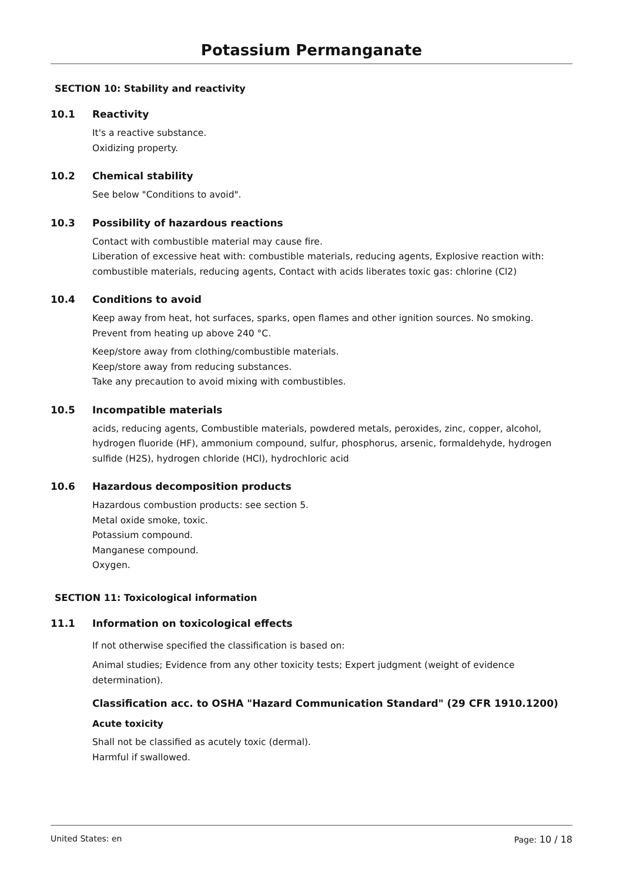Potassium Permanganate
SECTION 10: Stability and reactivity
10.1 Reactivity
It's a reactive substance.
Oxidizing property.
10.2 Chemical stability
See below "Conditions to avoid".
10.3 Possibility of hazardous reactions
Contact with combustible material may cause fire.
Liberation of excessive heat with: combustible materials, reducing agents, Explosive reaction with: combustible materials, reducing agents, Contact with acids liberates toxic gas: chlorine (Cl2)
10.4 Conditions to avoid
Keep away from heat, hot surfaces, sparks, open flames and other ignition sources. No smoking.
Prevent from heating up above 240 °C.
Keep/store away from clothing/combustible materials.
Keep/store away from reducing substances.
Take any precaution to avoid mixing with combustibles.
10.5 Incompatible materials
acids, reducing agents, Combustible materials, powdered metals, peroxides, zinc, copper, alcohol, hydrogen fluoride (HF), ammonium compound, sulfur, phosphorus, arsenic, formaldehyde, hydrogen sulfide (H2S), hydrogen chloride (HCl), hydrochloric acid
10.6 Hazardous decomposition products
Hazardous combustion products: see section 5.
Metal oxide smoke, toxic.
Potassium compound.
Manganese compound.
Oxygen.
SECTION 11: Toxicological information
11.1 Information on toxicological effects
If not otherwise specified the classification is based on:
Animal studies; Evidence from any other toxicity tests; Expert judgment (weight of evidence determination).
Classification acc. to OSHA "Hazard Communication Standard" (29 CFR 1910.1200)
Acute toxicity
Shall not be classified as acutely toxic (dermal).
Harmful if swallowed.
United States: en Page: 10 / 18